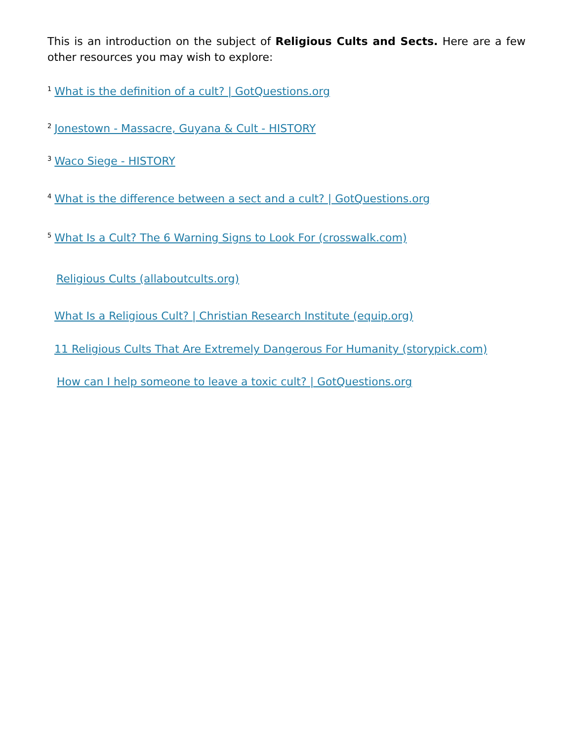This is an introduction on the subject of Religious Cults and Sects. Here are a few other resources you may wish to explore:
<sup>1</sup> What is the definition of a cult? | GotQuestions.org
<sup>2</sup> Jonestown - Massacre, Guyana & Cult - HISTORY
<sup>3</sup> Waco Siege - HISTORY
<sup>4</sup> What is the difference between a sect and a cult? | GotQuestions.org
<sup>5</sup> What Is a Cult? The 6 Warning Signs to Look For (crosswalk.com)
Religious Cults (allaboutcults.org)
What Is a Religious Cult? | Christian Research Institute (equip.org)
11 Religious Cults That Are Extremely Dangerous For Humanity (storypick.com)
How can I help someone to leave a toxic cult? | GotQuestions.org